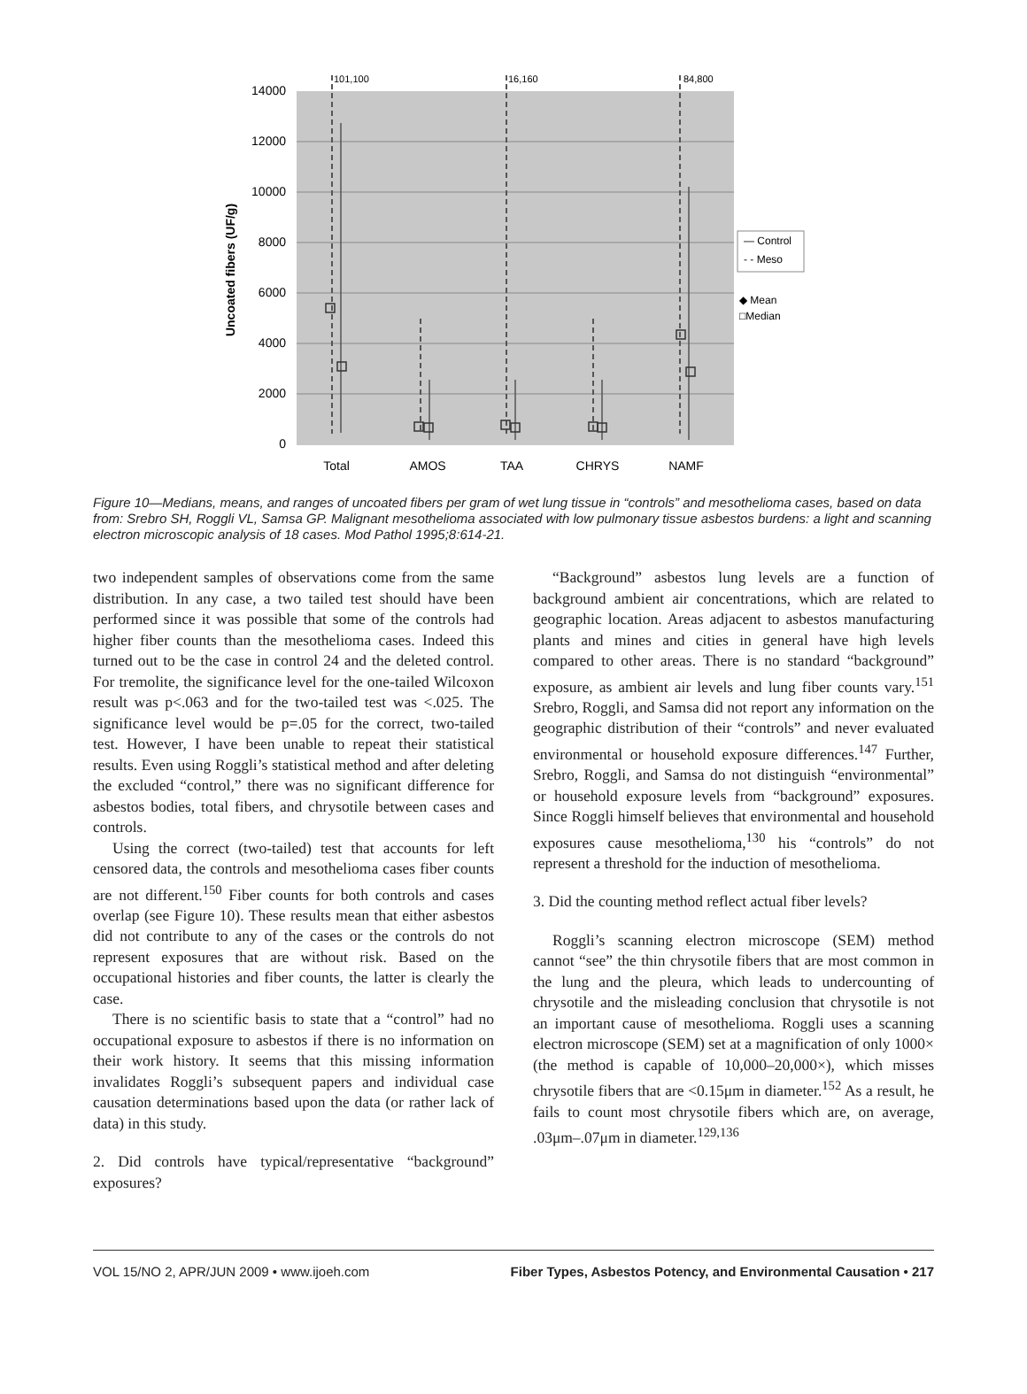14000
12000
10000
8000
6000
4000
2000
0
Uncoated fibers (UF/g)
101,100
16,160
84,800
Total
AMOS
TAA
CHRYS
NAMF
— Control
- - Meso
◆ Mean
□Median
Figure 10—Medians, means, and ranges of uncoated fibers per gram of wet lung tissue in “controls” and mesothelioma cases, based on data from: Srebro SH, Roggli VL, Samsa GP. Malignant mesothelioma associated with low pulmonary tissue asbestos burdens: a light and scanning electron microscopic analysis of 18 cases. Mod Pathol 1995;8:614-21.
two independent samples of observations come from the same distribution. In any case, a two tailed test should have been performed since it was possible that some of the controls had higher fiber counts than the mesothelioma cases. Indeed this turned out to be the case in control 24 and the deleted control. For tremolite, the significance level for the one-tailed Wilcoxon result was p<.063 and for the two-tailed test was <.025. The significance level would be p=.05 for the correct, two-tailed test. However, I have been unable to repeat their statistical results. Even using Roggli’s statistical method and after deleting the excluded “control,” there was no significant difference for asbestos bodies, total fibers, and chrysotile between cases and controls.
Using the correct (two-tailed) test that accounts for left censored data, the controls and mesothelioma cases fiber counts are not different.<sup>150</sup> Fiber counts for both controls and cases overlap (see Figure 10). These results mean that either asbestos did not contribute to any of the cases or the controls do not represent exposures that are without risk. Based on the occupational histories and fiber counts, the latter is clearly the case.
There is no scientific basis to state that a “control” had no occupational exposure to asbestos if there is no information on their work history. It seems that this missing information invalidates Roggli’s subsequent papers and individual case causation determinations based upon the data (or rather lack of data) in this study.
2. Did controls have typical/representative “background” exposures?
“Background” asbestos lung levels are a function of background ambient air concentrations, which are related to geographic location. Areas adjacent to asbestos manufacturing plants and mines and cities in general have high levels compared to other areas. There is no standard “background” exposure, as ambient air levels and lung fiber counts vary.<sup>151</sup> Srebro, Roggli, and Samsa did not report any information on the geographic distribution of their “controls” and never evaluated environmental or household exposure differences.<sup>147</sup> Further, Srebro, Roggli, and Samsa do not distinguish “environmental” or household exposure levels from “background” exposures. Since Roggli himself believes that environmental and household exposures cause mesothelioma,<sup>130</sup> his “controls” do not represent a threshold for the induction of mesothelioma.
3. Did the counting method reflect actual fiber levels?
Roggli’s scanning electron microscope (SEM) method cannot “see” the thin chrysotile fibers that are most common in the lung and the pleura, which leads to undercounting of chrysotile and the misleading conclusion that chrysotile is not an important cause of mesothelioma. Roggli uses a scanning electron microscope (SEM) set at a magnification of only 1000× (the method is capable of 10,000–20,000×), which misses chrysotile fibers that are <0.15μm in diameter.<sup>152</sup> As a result, he fails to count most chrysotile fibers which are, on average, .03μm–.07μm in diameter.<sup>129,136</sup>
VOL 15/NO 2, APR/JUN 2009 • www.ijoeh.com Fiber Types, Asbestos Potency, and Environmental Causation • 217